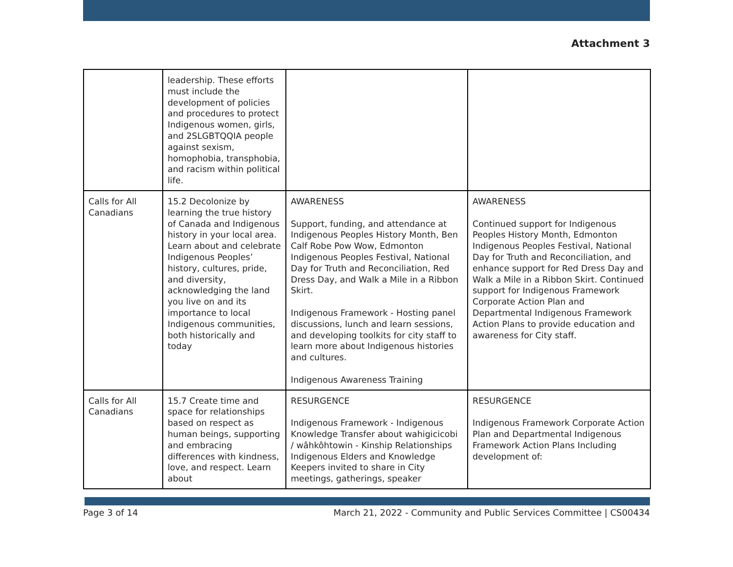Attachment 3
| | leadership. These efforts must include the development of policies and procedures to protect Indigenous women, girls, and 2SLGBTQQIA people against sexism, homophobia, transphobia, and racism within political life. | | |
| Calls for All Canadians | 15.2 Decolonize by learning the true history of Canada and Indigenous history in your local area. Learn about and celebrate Indigenous Peoples’ history, cultures, pride, and diversity, acknowledging the land you live on and its importance to local Indigenous communities, both historically and today | AWARENESS Support, funding, and attendance at Indigenous Peoples History Month, Ben Calf Robe Pow Wow, Edmonton Indigenous Peoples Festival, National Day for Truth and Reconciliation, Red Dress Day, and Walk a Mile in a Ribbon Skirt. Indigenous Framework - Hosting panel discussions, lunch and learn sessions, and developing toolkits for city staff to learn more about Indigenous histories and cultures. Indigenous Awareness Training | AWARENESS Continued support for Indigenous Peoples History Month, Edmonton Indigenous Peoples Festival, National Day for Truth and Reconciliation, and enhance support for Red Dress Day and Walk a Mile in a Ribbon Skirt. Continued support for Indigenous Framework Corporate Action Plan and Departmental Indigenous Framework Action Plans to provide education and awareness for City staff. |
| Calls for All Canadians | 15.7 Create time and space for relationships based on respect as human beings, supporting and embracing differences with kindness, love, and respect. Learn about | RESURGENCE Indigenous Framework - Indigenous Knowledge Transfer about wahigicicobi / wâhkôhtowin - Kinship Relationships Indigenous Elders and Knowledge Keepers invited to share in City meetings, gatherings, speaker | RESURGENCE Indigenous Framework Corporate Action Plan and Departmental Indigenous Framework Action Plans Including development of: |
Page 3 of 14 March 21, 2022 - Community and Public Services Committee | CS00434